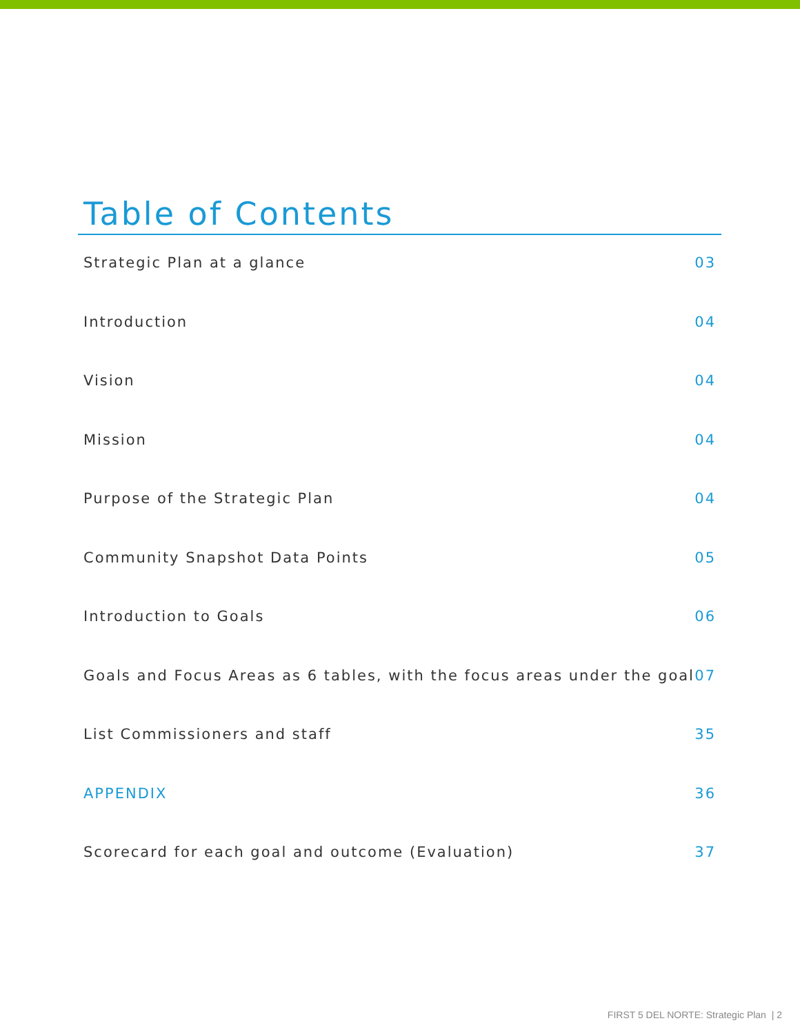Table of Contents
Strategic Plan at a glance 03
Introduction 04
Vision 04
Mission 04
Purpose of the Strategic Plan 04
Community Snapshot Data Points 05
Introduction to Goals 06
Goals and Focus Areas as 6 tables, with the focus areas under the goal 07
List Commissioners and staff 35
APPENDIX 36
Scorecard for each goal and outcome (Evaluation) 37
FIRST 5 DEL NORTE: Strategic Plan | 2